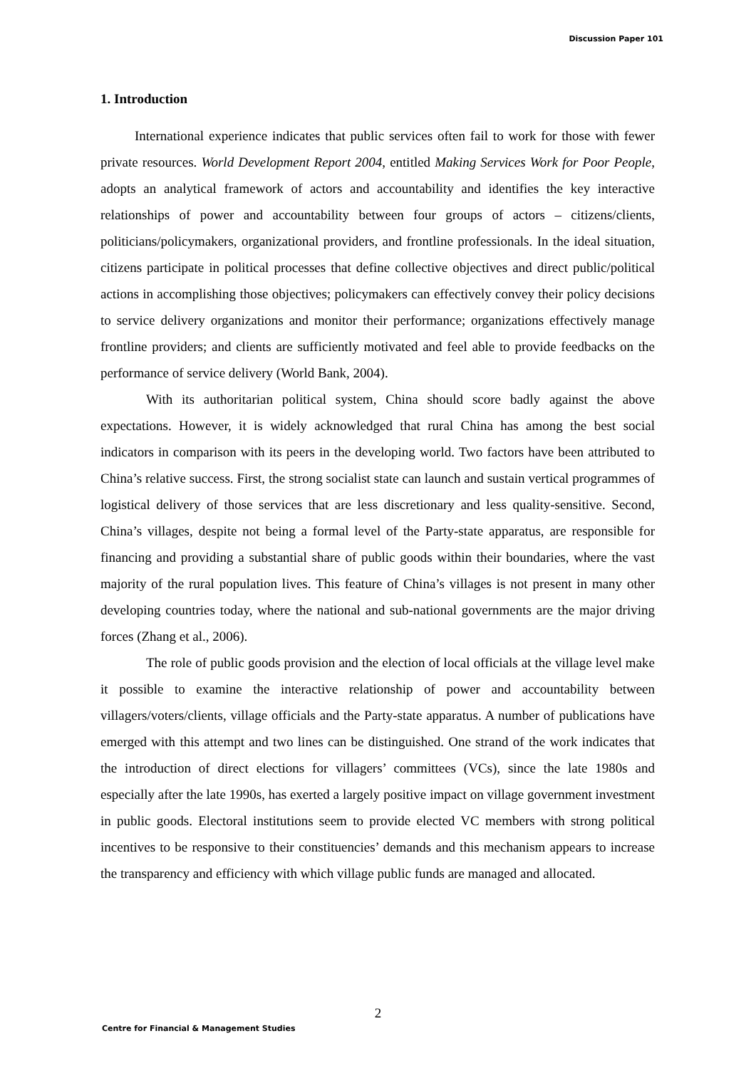Discussion Paper 101
1. Introduction
International experience indicates that public services often fail to work for those with fewer private resources. World Development Report 2004, entitled Making Services Work for Poor People, adopts an analytical framework of actors and accountability and identifies the key interactive relationships of power and accountability between four groups of actors – citizens/clients, politicians/policymakers, organizational providers, and frontline professionals. In the ideal situation, citizens participate in political processes that define collective objectives and direct public/political actions in accomplishing those objectives; policymakers can effectively convey their policy decisions to service delivery organizations and monitor their performance; organizations effectively manage frontline providers; and clients are sufficiently motivated and feel able to provide feedbacks on the performance of service delivery (World Bank, 2004).
With its authoritarian political system, China should score badly against the above expectations. However, it is widely acknowledged that rural China has among the best social indicators in comparison with its peers in the developing world. Two factors have been attributed to China’s relative success. First, the strong socialist state can launch and sustain vertical programmes of logistical delivery of those services that are less discretionary and less quality-sensitive. Second, China’s villages, despite not being a formal level of the Party-state apparatus, are responsible for financing and providing a substantial share of public goods within their boundaries, where the vast majority of the rural population lives. This feature of China’s villages is not present in many other developing countries today, where the national and sub-national governments are the major driving forces (Zhang et al., 2006).
The role of public goods provision and the election of local officials at the village level make it possible to examine the interactive relationship of power and accountability between villagers/voters/clients, village officials and the Party-state apparatus. A number of publications have emerged with this attempt and two lines can be distinguished. One strand of the work indicates that the introduction of direct elections for villagers’ committees (VCs), since the late 1980s and especially after the late 1990s, has exerted a largely positive impact on village government investment in public goods. Electoral institutions seem to provide elected VC members with strong political incentives to be responsive to their constituencies’ demands and this mechanism appears to increase the transparency and efficiency with which village public funds are managed and allocated.
2
Centre for Financial & Management Studies